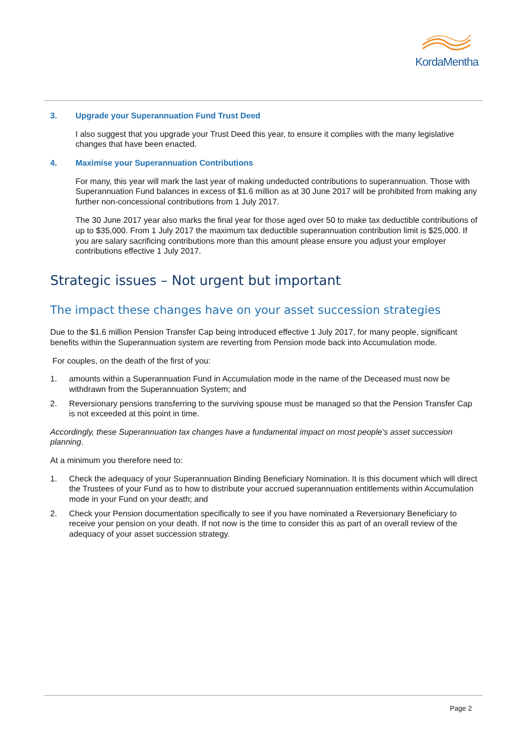KordaMentha
3. Upgrade your Superannuation Fund Trust Deed
I also suggest that you upgrade your Trust Deed this year, to ensure it complies with the many legislative changes that have been enacted.
4. Maximise your Superannuation Contributions
For many, this year will mark the last year of making undeducted contributions to superannuation. Those with Superannuation Fund balances in excess of $1.6 million as at 30 June 2017 will be prohibited from making any further non-concessional contributions from 1 July 2017.
The 30 June 2017 year also marks the final year for those aged over 50 to make tax deductible contributions of up to $35,000. From 1 July 2017 the maximum tax deductible superannuation contribution limit is $25,000. If you are salary sacrificing contributions more than this amount please ensure you adjust your employer contributions effective 1 July 2017.
Strategic issues – Not urgent but important
The impact these changes have on your asset succession strategies
Due to the $1.6 million Pension Transfer Cap being introduced effective 1 July 2017, for many people, significant benefits within the Superannuation system are reverting from Pension mode back into Accumulation mode.
For couples, on the death of the first of you:
1. amounts within a Superannuation Fund in Accumulation mode in the name of the Deceased must now be withdrawn from the Superannuation System; and
2. Reversionary pensions transferring to the surviving spouse must be managed so that the Pension Transfer Cap is not exceeded at this point in time.
Accordingly, these Superannuation tax changes have a fundamental impact on most people’s asset succession planning.
At a minimum you therefore need to:
1. Check the adequacy of your Superannuation Binding Beneficiary Nomination. It is this document which will direct the Trustees of your Fund as to how to distribute your accrued superannuation entitlements within Accumulation mode in your Fund on your death; and
2. Check your Pension documentation specifically to see if you have nominated a Reversionary Beneficiary to receive your pension on your death. If not now is the time to consider this as part of an overall review of the adequacy of your asset succession strategy.
Page 2